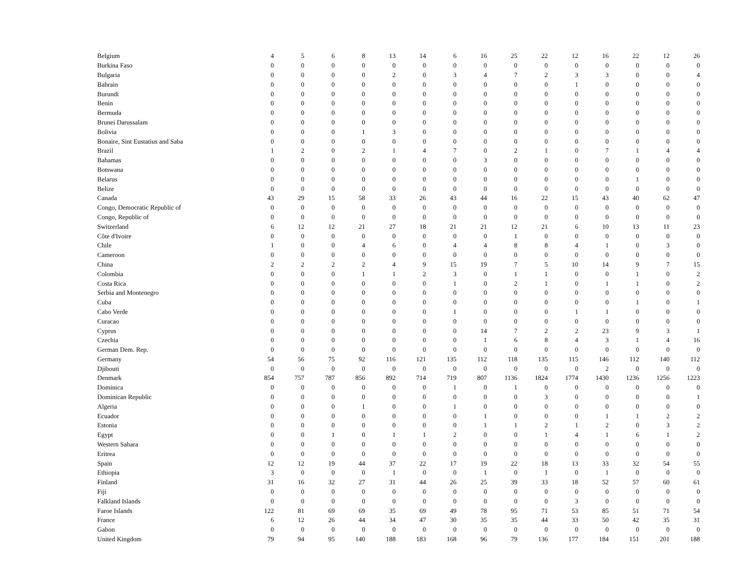| Belgium | 4 | 5 | 6 | 8 | 13 | 14 | 6 | 16 | 25 | 22 | 12 | 16 | 22 | 12 | 26 |
| Burkina Faso | 0 | 0 | 0 | 0 | 0 | 0 | 0 | 0 | 0 | 0 | 0 | 0 | 0 | 0 | 0 |
| Bulgaria | 0 | 0 | 0 | 0 | 2 | 0 | 3 | 4 | 7 | 2 | 3 | 3 | 0 | 0 | 4 |
| Bahrain | 0 | 0 | 0 | 0 | 0 | 0 | 0 | 0 | 0 | 0 | 1 | 0 | 0 | 0 | 0 |
| Burundi | 0 | 0 | 0 | 0 | 0 | 0 | 0 | 0 | 0 | 0 | 0 | 0 | 0 | 0 | 0 |
| Benin | 0 | 0 | 0 | 0 | 0 | 0 | 0 | 0 | 0 | 0 | 0 | 0 | 0 | 0 | 0 |
| Bermuda | 0 | 0 | 0 | 0 | 0 | 0 | 0 | 0 | 0 | 0 | 0 | 0 | 0 | 0 | 0 |
| Brunei Darussalam | 0 | 0 | 0 | 0 | 0 | 0 | 0 | 0 | 0 | 0 | 0 | 0 | 0 | 0 | 0 |
| Bolivia | 0 | 0 | 0 | 1 | 3 | 0 | 0 | 0 | 0 | 0 | 0 | 0 | 0 | 0 | 0 |
| Bonaire, Sint Eustatius and Saba | 0 | 0 | 0 | 0 | 0 | 0 | 0 | 0 | 0 | 0 | 0 | 0 | 0 | 0 | 0 |
| Brazil | 1 | 2 | 0 | 2 | 1 | 4 | 7 | 0 | 2 | 1 | 0 | 7 | 1 | 4 | 4 |
| Bahamas | 0 | 0 | 0 | 0 | 0 | 0 | 0 | 3 | 0 | 0 | 0 | 0 | 0 | 0 | 0 |
| Botswana | 0 | 0 | 0 | 0 | 0 | 0 | 0 | 0 | 0 | 0 | 0 | 0 | 0 | 0 | 0 |
| Belarus | 0 | 0 | 0 | 0 | 0 | 0 | 0 | 0 | 0 | 0 | 0 | 0 | 1 | 0 | 0 |
| Belize | 0 | 0 | 0 | 0 | 0 | 0 | 0 | 0 | 0 | 0 | 0 | 0 | 0 | 0 | 0 |
| Canada | 43 | 29 | 15 | 58 | 33 | 26 | 43 | 44 | 16 | 22 | 15 | 43 | 40 | 62 | 47 |
| Congo, Democratic Republic of | 0 | 0 | 0 | 0 | 0 | 0 | 0 | 0 | 0 | 0 | 0 | 0 | 0 | 0 | 0 |
| Congo, Republic of | 0 | 0 | 0 | 0 | 0 | 0 | 0 | 0 | 0 | 0 | 0 | 0 | 0 | 0 | 0 |
| Switzerland | 6 | 12 | 12 | 21 | 27 | 18 | 21 | 21 | 12 | 21 | 6 | 10 | 13 | 11 | 23 |
| Côte d'Ivoire | 0 | 0 | 0 | 0 | 0 | 0 | 0 | 0 | 1 | 0 | 0 | 0 | 0 | 0 | 0 |
| Chile | 1 | 0 | 0 | 4 | 6 | 0 | 4 | 4 | 8 | 8 | 4 | 1 | 0 | 3 | 0 |
| Cameroon | 0 | 0 | 0 | 0 | 0 | 0 | 0 | 0 | 0 | 0 | 0 | 0 | 0 | 0 | 0 |
| China | 2 | 2 | 2 | 2 | 4 | 9 | 15 | 19 | 7 | 5 | 10 | 14 | 9 | 7 | 15 |
| Colombia | 0 | 0 | 0 | 1 | 1 | 2 | 3 | 0 | 1 | 1 | 0 | 0 | 1 | 0 | 2 |
| Costa Rica | 0 | 0 | 0 | 0 | 0 | 0 | 1 | 0 | 2 | 1 | 0 | 1 | 1 | 0 | 2 |
| Serbia and Montenegro | 0 | 0 | 0 | 0 | 0 | 0 | 0 | 0 | 0 | 0 | 0 | 0 | 0 | 0 | 0 |
| Cuba | 0 | 0 | 0 | 0 | 0 | 0 | 0 | 0 | 0 | 0 | 0 | 0 | 1 | 0 | 1 |
| Cabo Verde | 0 | 0 | 0 | 0 | 0 | 0 | 1 | 0 | 0 | 0 | 1 | 1 | 0 | 0 | 0 |
| Curacao | 0 | 0 | 0 | 0 | 0 | 0 | 0 | 0 | 0 | 0 | 0 | 0 | 0 | 0 | 0 |
| Cyprus | 0 | 0 | 0 | 0 | 0 | 0 | 0 | 14 | 7 | 2 | 2 | 23 | 9 | 3 | 1 |
| Czechia | 0 | 0 | 0 | 0 | 0 | 0 | 0 | 1 | 6 | 8 | 4 | 3 | 1 | 4 | 16 |
| German Dem. Rep. | 0 | 0 | 0 | 0 | 0 | 0 | 0 | 0 | 0 | 0 | 0 | 0 | 0 | 0 | 0 |
| Germany | 54 | 56 | 75 | 92 | 116 | 121 | 135 | 112 | 118 | 135 | 115 | 146 | 112 | 140 | 112 |
| Djibouti | 0 | 0 | 0 | 0 | 0 | 0 | 0 | 0 | 0 | 0 | 0 | 2 | 0 | 0 | 0 |
| Denmark | 854 | 757 | 787 | 856 | 892 | 714 | 719 | 807 | 1136 | 1824 | 1774 | 1430 | 1236 | 1256 | 1223 |
| Dominica | 0 | 0 | 0 | 0 | 0 | 0 | 1 | 0 | 1 | 0 | 0 | 0 | 0 | 0 | 0 |
| Dominican Republic | 0 | 0 | 0 | 0 | 0 | 0 | 0 | 0 | 0 | 3 | 0 | 0 | 0 | 0 | 1 |
| Algeria | 0 | 0 | 0 | 1 | 0 | 0 | 1 | 0 | 0 | 0 | 0 | 0 | 0 | 0 | 0 |
| Ecuador | 0 | 0 | 0 | 0 | 0 | 0 | 0 | 1 | 0 | 0 | 0 | 1 | 1 | 2 | 2 |
| Estonia | 0 | 0 | 0 | 0 | 0 | 0 | 0 | 1 | 1 | 2 | 1 | 2 | 0 | 3 | 2 |
| Egypt | 0 | 0 | 1 | 0 | 1 | 1 | 2 | 0 | 0 | 1 | 4 | 1 | 6 | 1 | 2 |
| Western Sahara | 0 | 0 | 0 | 0 | 0 | 0 | 0 | 0 | 0 | 0 | 0 | 0 | 0 | 0 | 0 |
| Eritrea | 0 | 0 | 0 | 0 | 0 | 0 | 0 | 0 | 0 | 0 | 0 | 0 | 0 | 0 | 0 |
| Spain | 12 | 12 | 19 | 44 | 37 | 22 | 17 | 19 | 22 | 18 | 13 | 33 | 32 | 54 | 55 |
| Ethiopia | 3 | 0 | 0 | 0 | 1 | 0 | 0 | 1 | 0 | 1 | 0 | 1 | 0 | 0 | 0 |
| Finland | 31 | 16 | 32 | 27 | 31 | 44 | 26 | 25 | 39 | 33 | 18 | 52 | 57 | 60 | 61 |
| Fiji | 0 | 0 | 0 | 0 | 0 | 0 | 0 | 0 | 0 | 0 | 0 | 0 | 0 | 0 | 0 |
| Falkland Islands | 0 | 0 | 0 | 0 | 0 | 0 | 0 | 0 | 0 | 0 | 3 | 0 | 0 | 0 | 0 |
| Faroe Islands | 122 | 81 | 69 | 69 | 35 | 69 | 49 | 78 | 95 | 71 | 53 | 85 | 51 | 71 | 54 |
| France | 6 | 12 | 26 | 44 | 34 | 47 | 30 | 35 | 35 | 44 | 33 | 50 | 42 | 35 | 31 |
| Gabon | 0 | 0 | 0 | 0 | 0 | 0 | 0 | 0 | 0 | 0 | 0 | 0 | 0 | 0 | 0 |
| United Kingdom | 79 | 94 | 95 | 140 | 188 | 183 | 168 | 96 | 79 | 136 | 177 | 184 | 151 | 201 | 188 |